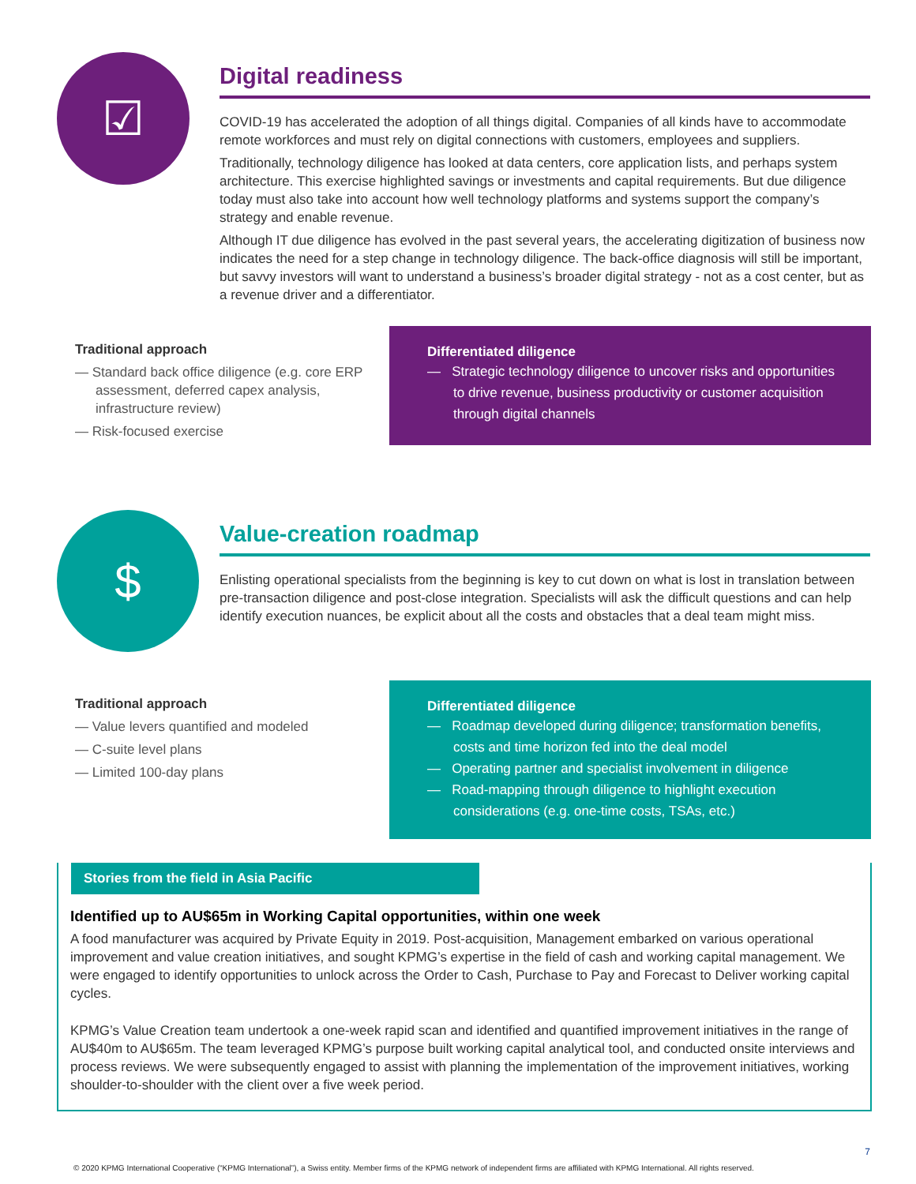☑
Digital readiness
COVID-19 has accelerated the adoption of all things digital. Companies of all kinds have to accommodate remote workforces and must rely on digital connections with customers, employees and suppliers.
Traditionally, technology diligence has looked at data centers, core application lists, and perhaps system architecture. This exercise highlighted savings or investments and capital requirements. But due diligence today must also take into account how well technology platforms and systems support the company’s strategy and enable revenue.
Although IT due diligence has evolved in the past several years, the accelerating digitization of business now indicates the need for a step change in technology diligence. The back-office diagnosis will still be important, but savvy investors will want to understand a business’s broader digital strategy - not as a cost center, but as a revenue driver and a differentiator.
Traditional approach
— Standard back office diligence (e.g. core ERP assessment, deferred capex analysis, infrastructure review)
— Risk-focused exercise
Differentiated diligence
— Strategic technology diligence to uncover risks and opportunities to drive revenue, business productivity or customer acquisition through digital channels
$
Value-creation roadmap
Enlisting operational specialists from the beginning is key to cut down on what is lost in translation between pre-transaction diligence and post-close integration. Specialists will ask the difficult questions and can help identify execution nuances, be explicit about all the costs and obstacles that a deal team might miss.
Traditional approach
— Value levers quantified and modeled
— C-suite level plans
— Limited 100-day plans
Differentiated diligence
— Roadmap developed during diligence; transformation benefits, costs and time horizon fed into the deal model
— Operating partner and specialist involvement in diligence
— Road-mapping through diligence to highlight execution considerations (e.g. one-time costs, TSAs, etc.)
Stories from the field in Asia Pacific
Identified up to AU$65m in Working Capital opportunities, within one week
A food manufacturer was acquired by Private Equity in 2019. Post-acquisition, Management embarked on various operational improvement and value creation initiatives, and sought KPMG’s expertise in the field of cash and working capital management. We were engaged to identify opportunities to unlock across the Order to Cash, Purchase to Pay and Forecast to Deliver working capital cycles.
KPMG’s Value Creation team undertook a one-week rapid scan and identified and quantified improvement initiatives in the range of AU$40m to AU$65m. The team leveraged KPMG’s purpose built working capital analytical tool, and conducted onsite interviews and process reviews. We were subsequently engaged to assist with planning the implementation of the improvement initiatives, working shoulder-to-shoulder with the client over a five week period.
7
© 2020 KPMG International Cooperative (“KPMG International”), a Swiss entity. Member firms of the KPMG network of independent firms are affiliated with KPMG International. All rights reserved.